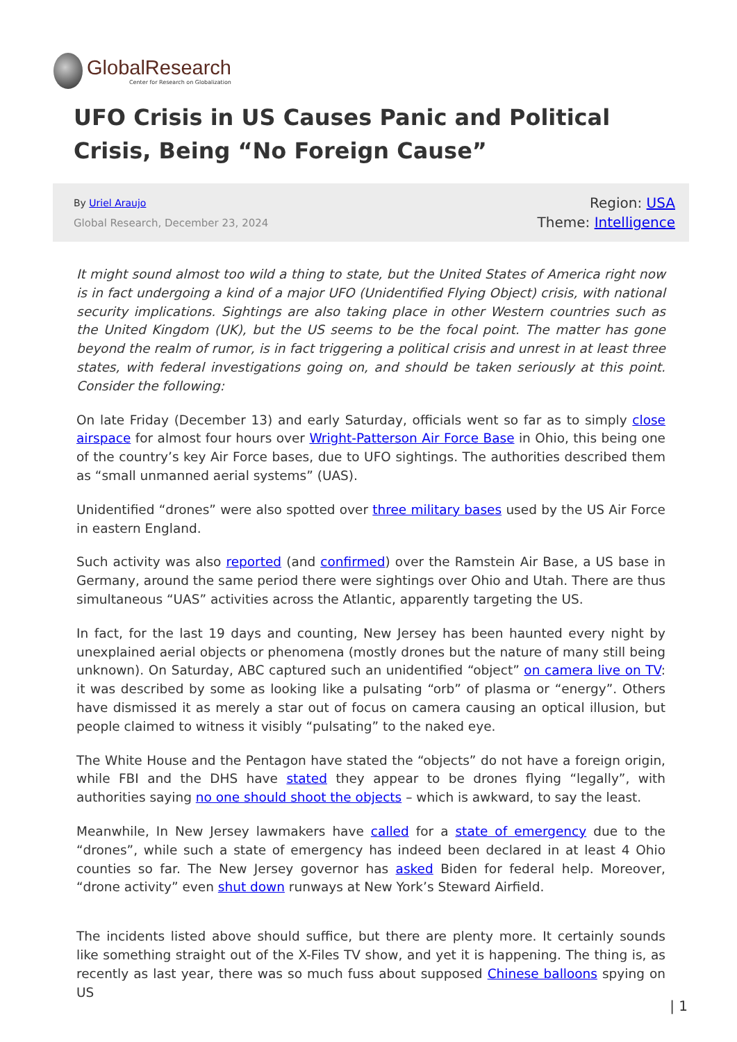GlobalResearch
Center for Research on Globalization
UFO Crisis in US Causes Panic and Political Crisis, Being “No Foreign Cause”
By Uriel Araujo
Global Research, December 23, 2024
Region: USA
Theme: Intelligence
It might sound almost too wild a thing to state, but the United States of America right now is in fact undergoing a kind of a major UFO (Unidentified Flying Object) crisis, with national security implications. Sightings are also taking place in other Western countries such as the United Kingdom (UK), but the US seems to be the focal point. The matter has gone beyond the realm of rumor, is in fact triggering a political crisis and unrest in at least three states, with federal investigations going on, and should be taken seriously at this point. Consider the following:
On late Friday (December 13) and early Saturday, officials went so far as to simply close airspace for almost four hours over Wright-Patterson Air Force Base in Ohio, this being one of the country’s key Air Force bases, due to UFO sightings. The authorities described them as “small unmanned aerial systems” (UAS).
Unidentified “drones” were also spotted over three military bases used by the US Air Force in eastern England.
Such activity was also reported (and confirmed) over the Ramstein Air Base, a US base in Germany, around the same period there were sightings over Ohio and Utah. There are thus simultaneous “UAS” activities across the Atlantic, apparently targeting the US.
In fact, for the last 19 days and counting, New Jersey has been haunted every night by unexplained aerial objects or phenomena (mostly drones but the nature of many still being unknown). On Saturday, ABC captured such an unidentified “object” on camera live on TV: it was described by some as looking like a pulsating “orb” of plasma or “energy”. Others have dismissed it as merely a star out of focus on camera causing an optical illusion, but people claimed to witness it visibly “pulsating” to the naked eye.
The White House and the Pentagon have stated the “objects” do not have a foreign origin, while FBI and the DHS have stated they appear to be drones flying “legally”, with authorities saying no one should shoot the objects – which is awkward, to say the least.
Meanwhile, In New Jersey lawmakers have called for a state of emergency due to the “drones”, while such a state of emergency has indeed been declared in at least 4 Ohio counties so far. The New Jersey governor has asked Biden for federal help. Moreover, “drone activity” even shut down runways at New York’s Steward Airfield.
The incidents listed above should suffice, but there are plenty more. It certainly sounds like something straight out of the X-Files TV show, and yet it is happening. The thing is, as recently as last year, there was so much fuss about supposed Chinese balloons spying on US
| 1